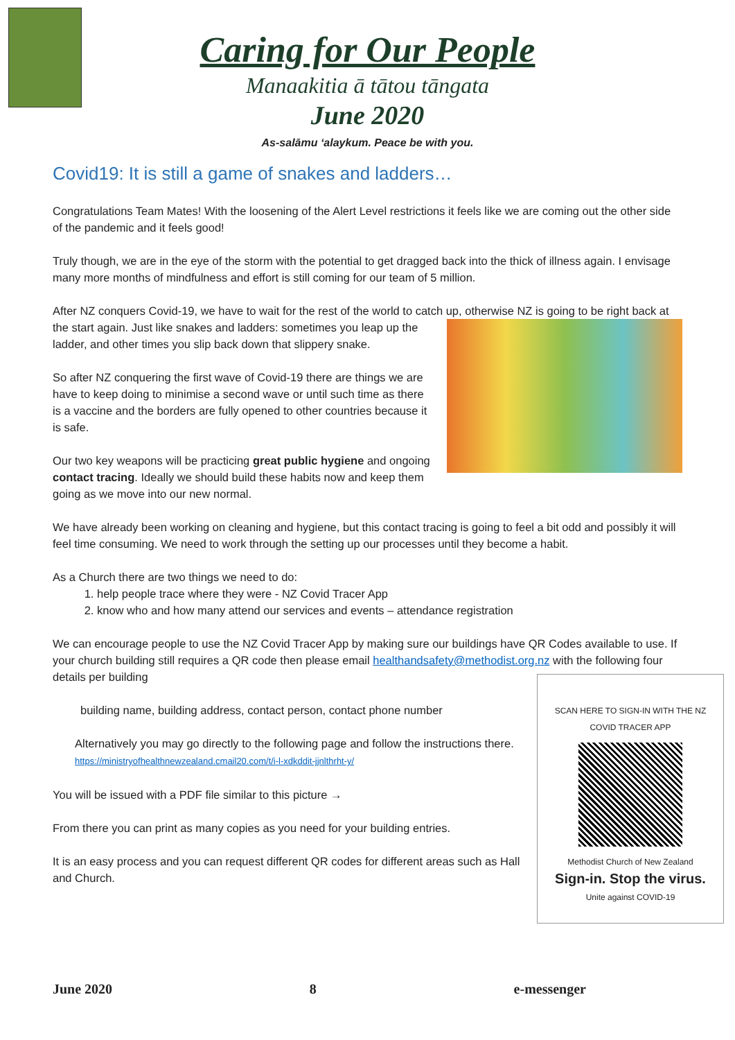Caring for Our People
Manaakitia ā tātou tāngata
June 2020
As-salāmu ʻalaykum. Peace be with you.
Covid19: It is still a game of snakes and ladders…
Congratulations Team Mates! With the loosening of the Alert Level restrictions it feels like we are coming out the other side of the pandemic and it feels good!
Truly though, we are in the eye of the storm with the potential to get dragged back into the thick of illness again. I envisage many more months of mindfulness and effort is still coming for our team of 5 million.
After NZ conquers Covid-19, we have to wait for the rest of the world to catch up, otherwise NZ is going to be right back at the start again. Just like snakes and ladders: sometimes you leap up the ladder, and other times you slip back down that slippery snake.
So after NZ conquering the first wave of Covid-19 there are things we are have to keep doing to minimise a second wave or until such time as there is a vaccine and the borders are fully opened to other countries because it is safe.
Our two key weapons will be practicing great public hygiene and ongoing contact tracing. Ideally we should build these habits now and keep them going as we move into our new normal.
We have already been working on cleaning and hygiene, but this contact tracing is going to feel a bit odd and possibly it will feel time consuming. We need to work through the setting up our processes until they become a habit.
As a Church there are two things we need to do:
1. help people trace where they were - NZ Covid Tracer App
2. know who and how many attend our services and events – attendance registration
We can encourage people to use the NZ Covid Tracer App by making sure our buildings have QR Codes available to use. If your church building still requires a QR code then please email healthandsafety@methodist.org.nz with the following four details per building
SCAN HERE TO SIGN-IN WITH THE NZ COVID TRACER APP
Methodist Church of New Zealand
Sign-in. Stop the virus.
Unite against COVID-19
building name, building address, contact person, contact phone number
Alternatively you may go directly to the following page and follow the instructions there. https://ministryofhealthnewzealand.cmail20.com/t/i-l-xdkddit-jjnlthrht-y/
You will be issued with a PDF file similar to this picture →
From there you can print as many copies as you need for your building entries.
It is an easy process and you can request different QR codes for different areas such as Hall and Church.
June 2020 8 e-messenger